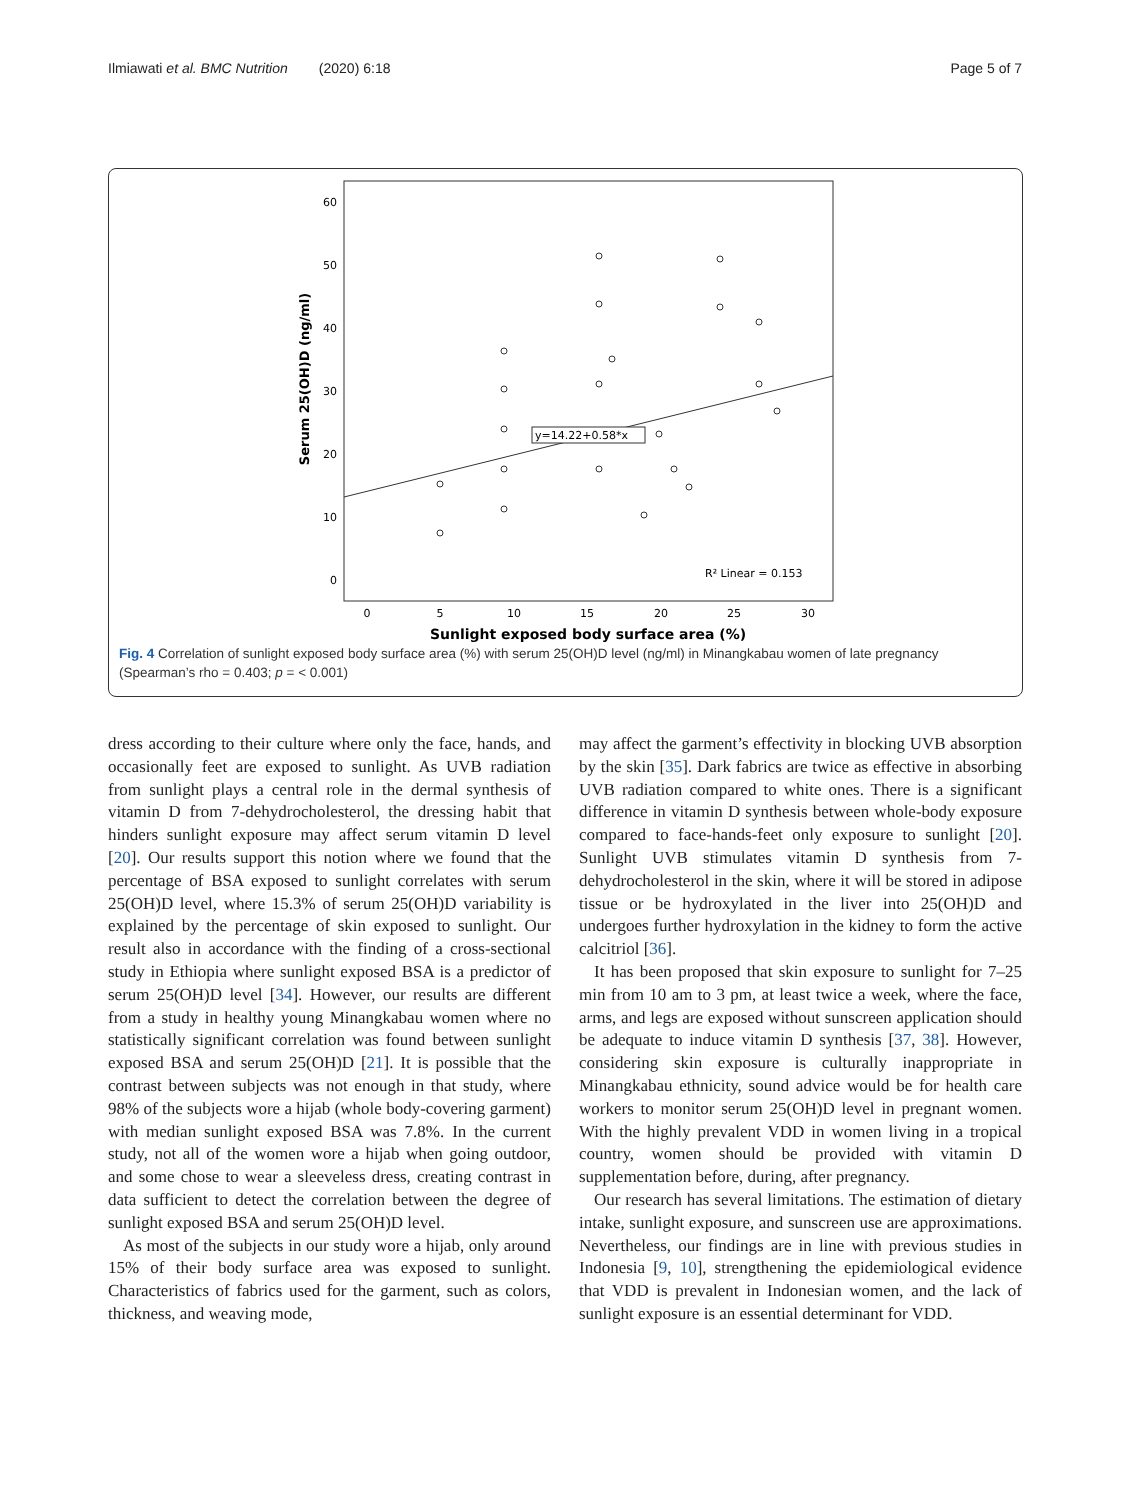Ilmiawati et al. BMC Nutrition (2020) 6:18 Page 5 of 7
60
50
40
30
20
10
0
0
5
10
15
20
25
30
Sunlight exposed body surface area (%)
Serum 25(OH)D (ng/ml)
y=14.22+0.58*x
R² Linear = 0.153
Fig. 4 Correlation of sunlight exposed body surface area (%) with serum 25(OH)D level (ng/ml) in Minangkabau women of late pregnancy (Spearman’s rho = 0.403; p = < 0.001)
dress according to their culture where only the face, hands, and occasionally feet are exposed to sunlight. As UVB radiation from sunlight plays a central role in the dermal synthesis of vitamin D from 7-dehydrocholesterol, the dressing habit that hinders sunlight exposure may affect serum vitamin D level [20]. Our results support this notion where we found that the percentage of BSA exposed to sunlight correlates with serum 25(OH)D level, where 15.3% of serum 25(OH)D variability is explained by the percentage of skin exposed to sunlight. Our result also in accordance with the finding of a cross-sectional study in Ethiopia where sunlight exposed BSA is a predictor of serum 25(OH)D level [34]. However, our results are different from a study in healthy young Minangkabau women where no statistically significant correlation was found between sunlight exposed BSA and serum 25(OH)D [21]. It is possible that the contrast between subjects was not enough in that study, where 98% of the subjects wore a hijab (whole body-covering garment) with median sunlight exposed BSA was 7.8%. In the current study, not all of the women wore a hijab when going outdoor, and some chose to wear a sleeveless dress, creating contrast in data sufficient to detect the correlation between the degree of sunlight exposed BSA and serum 25(OH)D level.
As most of the subjects in our study wore a hijab, only around 15% of their body surface area was exposed to sunlight. Characteristics of fabrics used for the garment, such as colors, thickness, and weaving mode,
may affect the garment’s effectivity in blocking UVB absorption by the skin [35]. Dark fabrics are twice as effective in absorbing UVB radiation compared to white ones. There is a significant difference in vitamin D synthesis between whole-body exposure compared to face-hands-feet only exposure to sunlight [20]. Sunlight UVB stimulates vitamin D synthesis from 7-dehydrocholesterol in the skin, where it will be stored in adipose tissue or be hydroxylated in the liver into 25(OH)D and undergoes further hydroxylation in the kidney to form the active calcitriol [36].
It has been proposed that skin exposure to sunlight for 7–25 min from 10 am to 3 pm, at least twice a week, where the face, arms, and legs are exposed without sunscreen application should be adequate to induce vitamin D synthesis [37, 38]. However, considering skin exposure is culturally inappropriate in Minangkabau ethnicity, sound advice would be for health care workers to monitor serum 25(OH)D level in pregnant women. With the highly prevalent VDD in women living in a tropical country, women should be provided with vitamin D supplementation before, during, after pregnancy.
Our research has several limitations. The estimation of dietary intake, sunlight exposure, and sunscreen use are approximations. Nevertheless, our findings are in line with previous studies in Indonesia [9, 10], strengthening the epidemiological evidence that VDD is prevalent in Indonesian women, and the lack of sunlight exposure is an essential determinant for VDD.